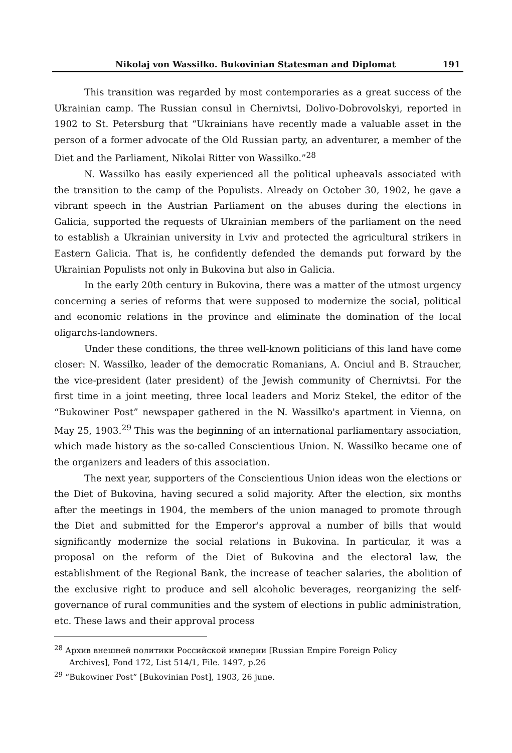Nikolaj von Wassilko. Bukovinian Statesman and Diplomat 191
This transition was regarded by most contemporaries as a great success of the Ukrainian camp. The Russian consul in Chernivtsi, Dolivo-Dobrovolskyi, reported in 1902 to St. Petersburg that “Ukrainians have recently made a valuable asset in the person of a former advocate of the Old Russian party, an adventurer, a member of the Diet and the Parliament, Nikolai Ritter von Wassilko.”<sup>28</sup>
N. Wassilko has easily experienced all the political upheavals associated with the transition to the camp of the Populists. Already on October 30, 1902, he gave a vibrant speech in the Austrian Parliament on the abuses during the elections in Galicia, supported the requests of Ukrainian members of the parliament on the need to establish a Ukrainian university in Lviv and protected the agricultural strikers in Eastern Galicia. That is, he confidently defended the demands put forward by the Ukrainian Populists not only in Bukovina but also in Galicia.
In the early 20th century in Bukovina, there was a matter of the utmost urgency concerning a series of reforms that were supposed to modernize the social, political and economic relations in the province and eliminate the domination of the local oligarchs-landowners.
Under these conditions, the three well-known politicians of this land have come closer: N. Wassilko, leader of the democratic Romanians, A. Onciul and B. Straucher, the vice-president (later president) of the Jewish community of Chernivtsi. For the first time in a joint meeting, three local leaders and Moriz Stekel, the editor of the “Bukowiner Post” newspaper gathered in the N. Wassilko's apartment in Vienna, on May 25, 1903.<sup>29</sup> This was the beginning of an international parliamentary association, which made history as the so-called Conscientious Union. N. Wassilko became one of the organizers and leaders of this association.
The next year, supporters of the Conscientious Union ideas won the elections or the Diet of Bukovina, having secured a solid majority. After the election, six months after the meetings in 1904, the members of the union managed to promote through the Diet and submitted for the Emperor's approval a number of bills that would significantly modernize the social relations in Bukovina. In particular, it was a proposal on the reform of the Diet of Bukovina and the electoral law, the establishment of the Regional Bank, the increase of teacher salaries, the abolition of the exclusive right to produce and sell alcoholic beverages, reorganizing the self-governance of rural communities and the system of elections in public administration, etc. These laws and their approval process
<sup>28</sup> Архив внешней политики Российской империи [Russian Empire Foreign Policy
Archives], Fond 172, List 514/1, File. 1497, p.26
<sup>29</sup> “Bukowiner Post” [Bukovinian Post], 1903, 26 june.